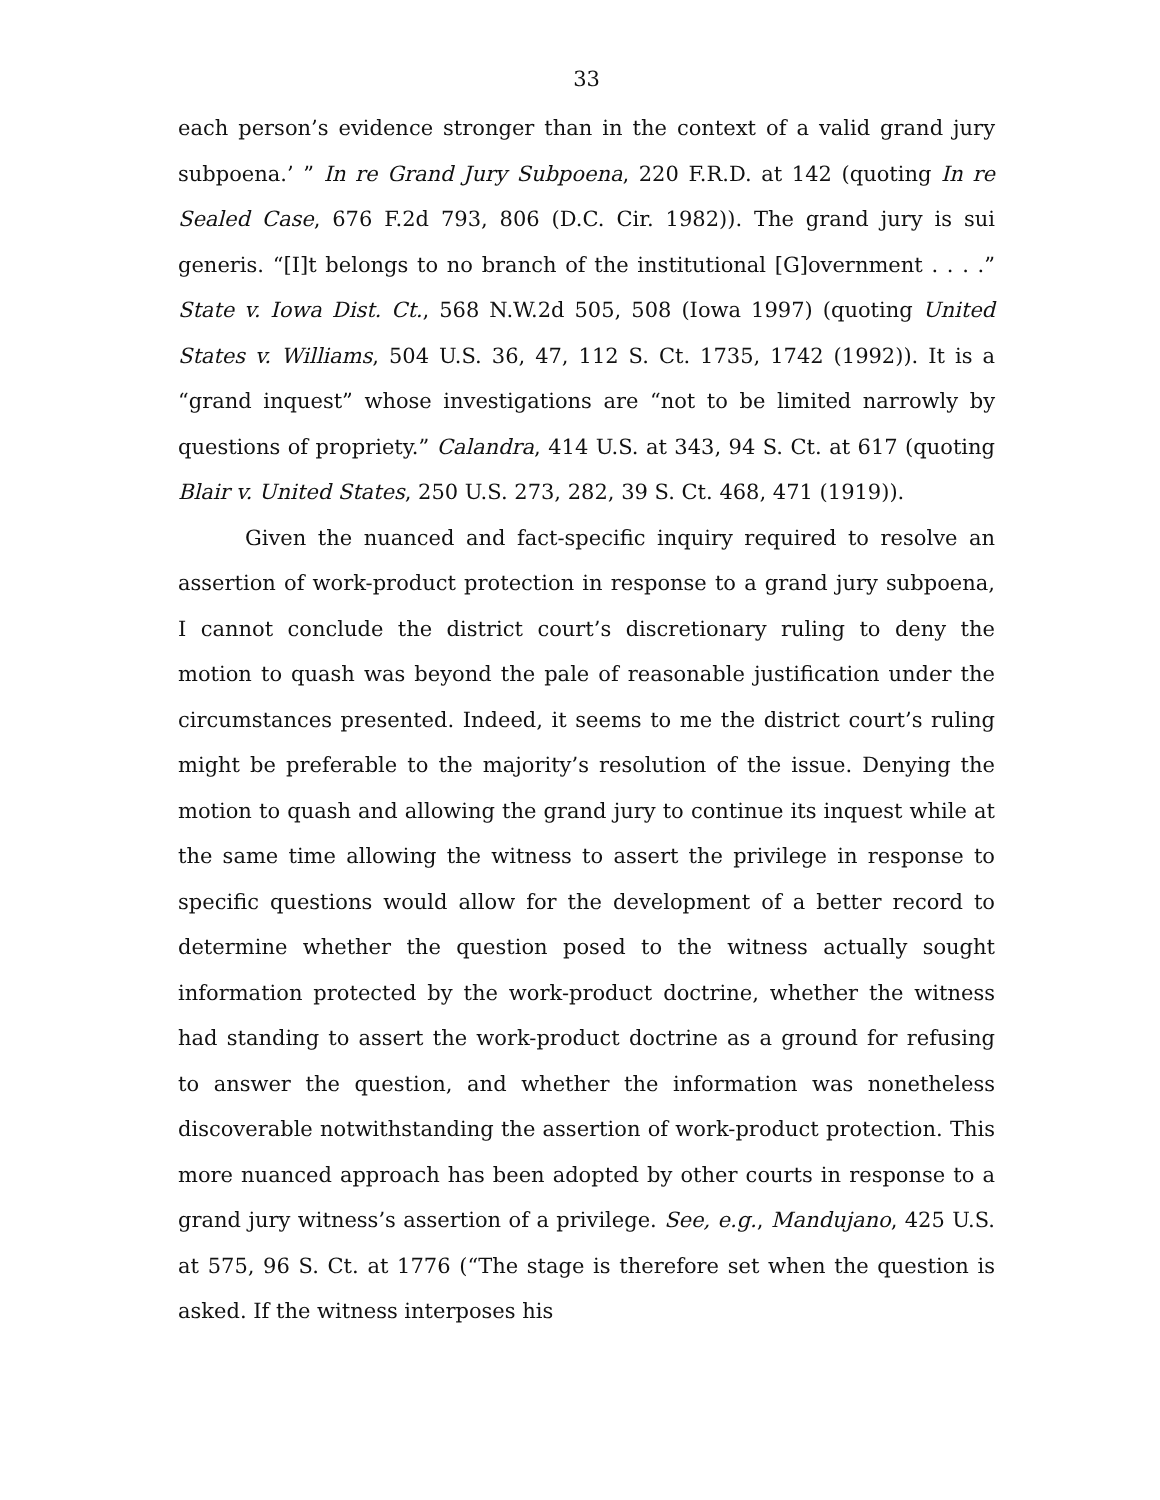33
each person’s evidence stronger than in the context of a valid grand jury subpoena.’ ” In re Grand Jury Subpoena, 220 F.R.D. at 142 (quoting In re Sealed Case, 676 F.2d 793, 806 (D.C. Cir. 1982)). The grand jury is sui generis. “[I]t belongs to no branch of the institutional [G]overnment . . . .” State v. Iowa Dist. Ct., 568 N.W.2d 505, 508 (Iowa 1997) (quoting United States v. Williams, 504 U.S. 36, 47, 112 S. Ct. 1735, 1742 (1992)). It is a “grand inquest” whose investigations are “not to be limited narrowly by questions of propriety.” Calandra, 414 U.S. at 343, 94 S. Ct. at 617 (quoting Blair v. United States, 250 U.S. 273, 282, 39 S. Ct. 468, 471 (1919)).
Given the nuanced and fact-specific inquiry required to resolve an assertion of work-product protection in response to a grand jury subpoena, I cannot conclude the district court’s discretionary ruling to deny the motion to quash was beyond the pale of reasonable justification under the circumstances presented. Indeed, it seems to me the district court’s ruling might be preferable to the majority’s resolution of the issue. Denying the motion to quash and allowing the grand jury to continue its inquest while at the same time allowing the witness to assert the privilege in response to specific questions would allow for the development of a better record to determine whether the question posed to the witness actually sought information protected by the work-product doctrine, whether the witness had standing to assert the work-product doctrine as a ground for refusing to answer the question, and whether the information was nonetheless discoverable notwithstanding the assertion of work-product protection. This more nuanced approach has been adopted by other courts in response to a grand jury witness’s assertion of a privilege. See, e.g., Mandujano, 425 U.S. at 575, 96 S. Ct. at 1776 (“The stage is therefore set when the question is asked. If the witness interposes his